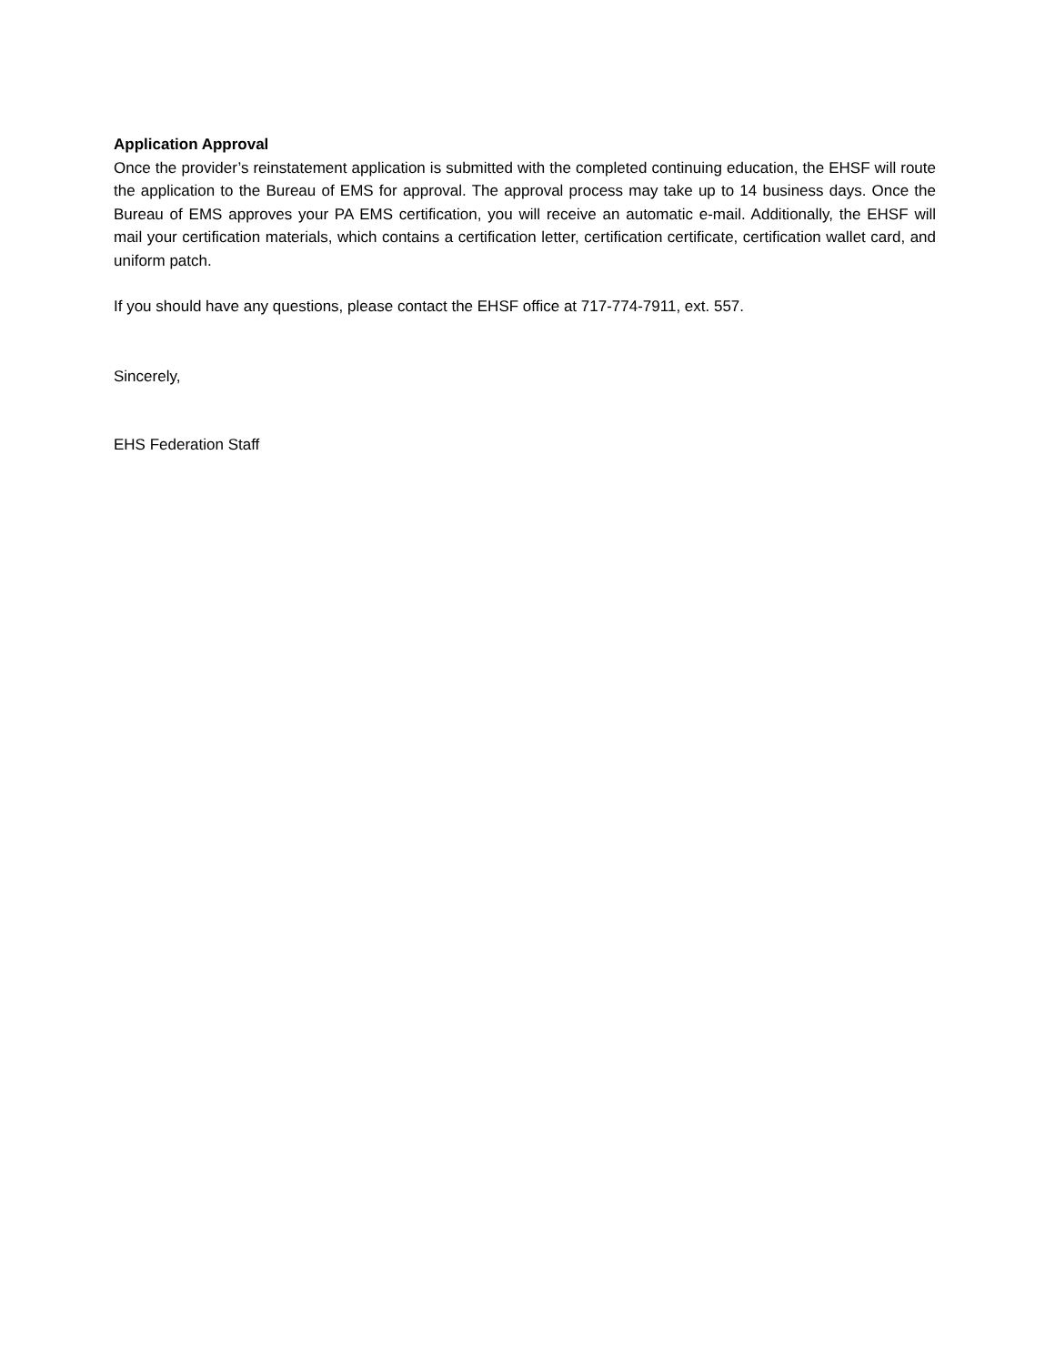Application Approval
Once the provider’s reinstatement application is submitted with the completed continuing education, the EHSF will route the application to the Bureau of EMS for approval. The approval process may take up to 14 business days. Once the Bureau of EMS approves your PA EMS certification, you will receive an automatic e-mail. Additionally, the EHSF will mail your certification materials, which contains a certification letter, certification certificate, certification wallet card, and uniform patch.
If you should have any questions, please contact the EHSF office at 717-774-7911, ext. 557.
Sincerely,
EHS Federation Staff